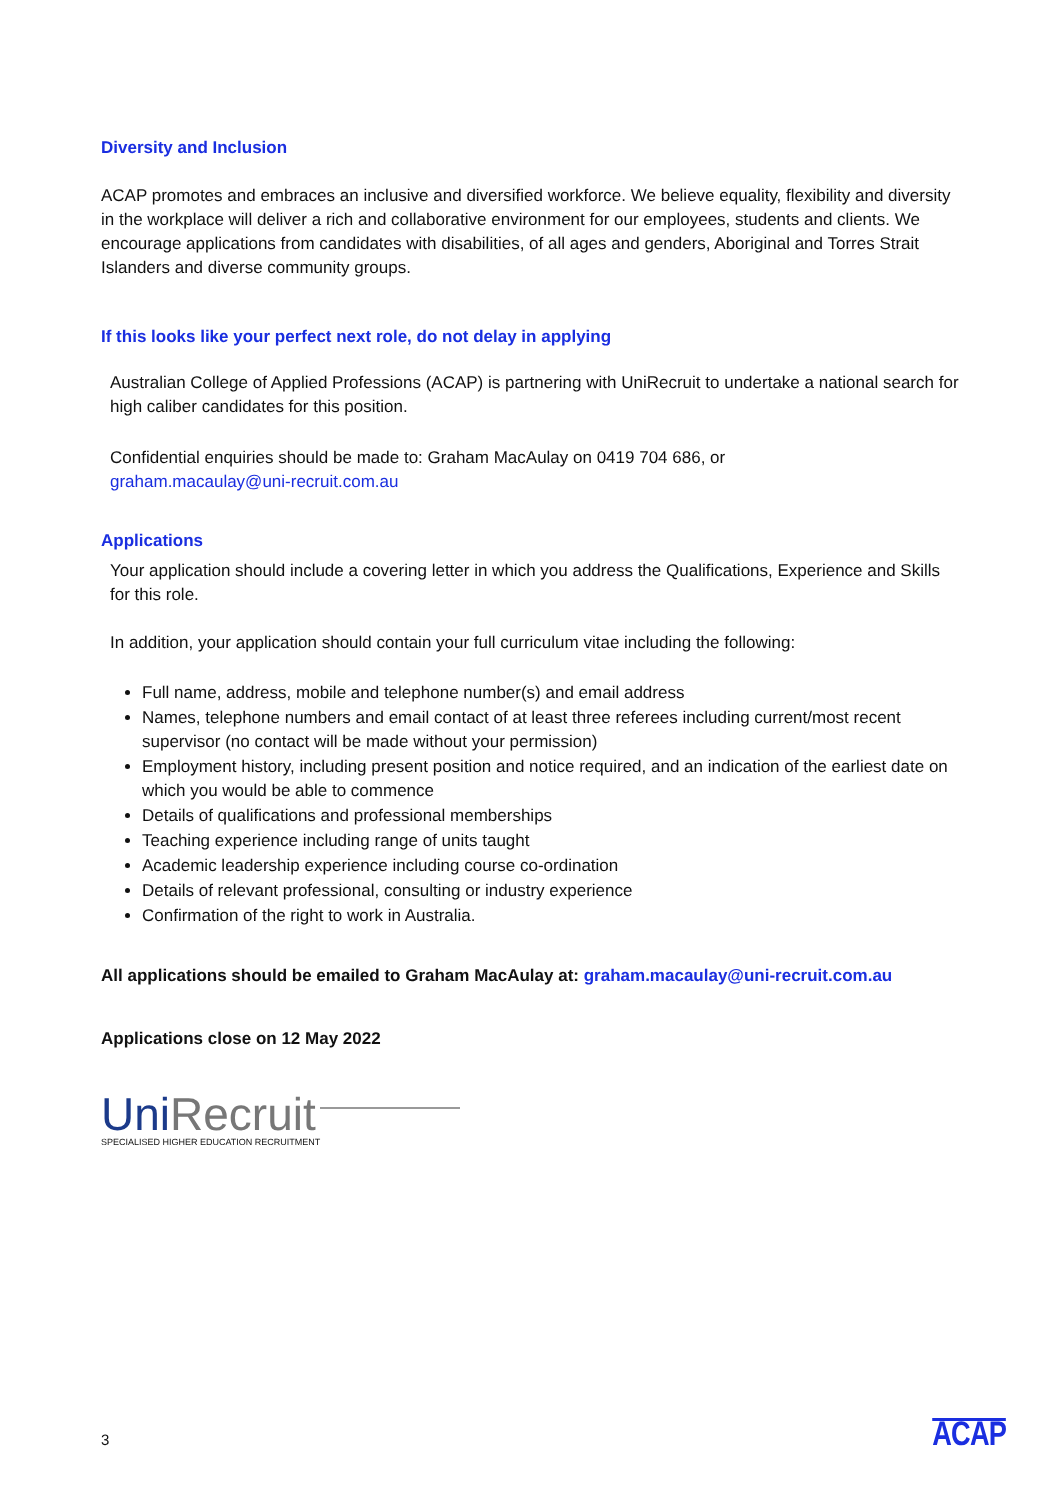Diversity and Inclusion
ACAP promotes and embraces an inclusive and diversified workforce. We believe equality, flexibility and diversity in the workplace will deliver a rich and collaborative environment for our employees, students and clients. We encourage applications from candidates with disabilities, of all ages and genders, Aboriginal and Torres Strait Islanders and diverse community groups.
If this looks like your perfect next role, do not delay in applying
Australian College of Applied Professions (ACAP) is partnering with UniRecruit to undertake a national search for high caliber candidates for this position.
Confidential enquiries should be made to: Graham MacAulay on 0419 704 686, or
graham.macaulay@uni-recruit.com.au
Applications
Your application should include a covering letter in which you address the Qualifications, Experience and Skills for this role.
In addition, your application should contain your full curriculum vitae including the following:
Full name, address, mobile and telephone number(s) and email address
Names, telephone numbers and email contact of at least three referees including current/most recent supervisor (no contact will be made without your permission)
Employment history, including present position and notice required, and an indication of the earliest date on which you would be able to commence
Details of qualifications and professional memberships
Teaching experience including range of units taught
Academic leadership experience including course co-ordination
Details of relevant professional, consulting or industry experience
Confirmation of the right to work in Australia.
All applications should be emailed to Graham MacAulay at: graham.macaulay@uni-recruit.com.au
Applications close on 12 May 2022
UniRecruit
SPECIALISED HIGHER EDUCATION RECRUITMENT
3 ACAP